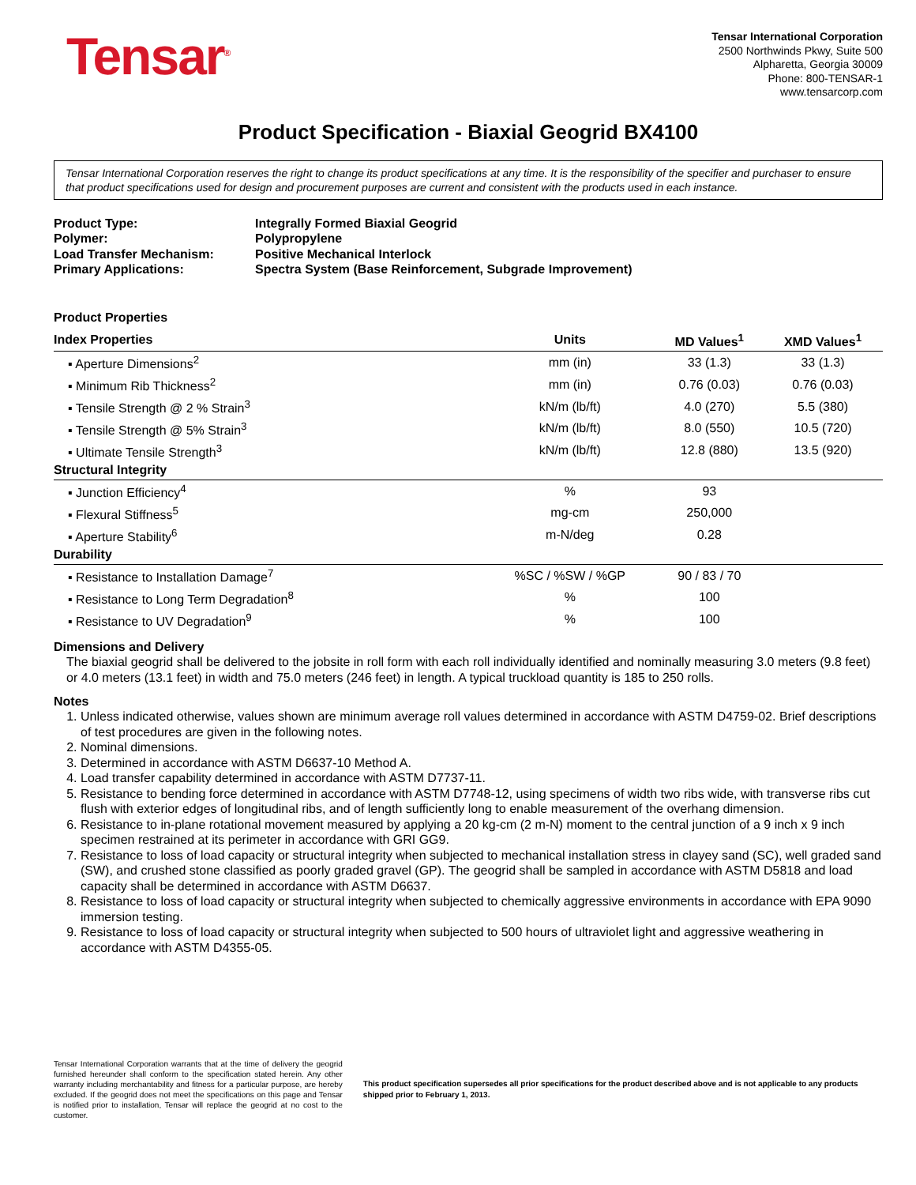Tensar<sup>®</sup>
Tensar International Corporation
2500 Northwinds Pkwy, Suite 500
Alpharetta, Georgia 30009
Phone: 800-TENSAR-1
www.tensarcorp.com
Product Specification - Biaxial Geogrid BX4100
Tensar International Corporation reserves the right to change its product specifications at any time. It is the responsibility of the specifier and purchaser to ensure that product specifications used for design and procurement purposes are current and consistent with the products used in each instance.
| Product Type: | Integrally Formed Biaxial Geogrid |
| Polymer: | Polypropylene |
| Load Transfer Mechanism: | Positive Mechanical Interlock |
| Primary Applications: | Spectra System (Base Reinforcement, Subgrade Improvement) |
Product Properties
| Index Properties | Units | MD Values<sup>1</sup> | XMD Values<sup>1</sup> |
| --- | --- | --- | --- |
| ▪ Aperture Dimensions<sup>2</sup> | mm (in) | 33 (1.3) | 33 (1.3) |
| ▪ Minimum Rib Thickness<sup>2</sup> | mm (in) | 0.76 (0.03) | 0.76 (0.03) |
| ▪ Tensile Strength @ 2 % Strain<sup>3</sup> | kN/m (lb/ft) | 4.0 (270) | 5.5 (380) |
| ▪ Tensile Strength @ 5% Strain<sup>3</sup> | kN/m (lb/ft) | 8.0 (550) | 10.5 (720) |
| ▪ Ultimate Tensile Strength<sup>3</sup> | kN/m (lb/ft) | 12.8 (880) | 13.5 (920) |
| Structural Integrity | | | |
| ▪ Junction Efficiency<sup>4</sup> | % | 93 | |
| ▪ Flexural Stiffness<sup>5</sup> | mg-cm | 250,000 | |
| ▪ Aperture Stability<sup>6</sup> | m-N/deg | 0.28 | |
| Durability | | | |
| ▪ Resistance to Installation Damage<sup>7</sup> | %SC / %SW / %GP | 90 / 83 / 70 | |
| ▪ Resistance to Long Term Degradation<sup>8</sup> | % | 100 | |
| ▪ Resistance to UV Degradation<sup>9</sup> | % | 100 | |
Dimensions and Delivery
The biaxial geogrid shall be delivered to the jobsite in roll form with each roll individually identified and nominally measuring 3.0 meters (9.8 feet) or 4.0 meters (13.1 feet) in width and 75.0 meters (246 feet) in length. A typical truckload quantity is 185 to 250 rolls.
Notes
1. Unless indicated otherwise, values shown are minimum average roll values determined in accordance with ASTM D4759-02. Brief descriptions of test procedures are given in the following notes.
2. Nominal dimensions.
3. Determined in accordance with ASTM D6637-10 Method A.
4. Load transfer capability determined in accordance with ASTM D7737-11.
5. Resistance to bending force determined in accordance with ASTM D7748-12, using specimens of width two ribs wide, with transverse ribs cut flush with exterior edges of longitudinal ribs, and of length sufficiently long to enable measurement of the overhang dimension.
6. Resistance to in-plane rotational movement measured by applying a 20 kg-cm (2 m-N) moment to the central junction of a 9 inch x 9 inch specimen restrained at its perimeter in accordance with GRI GG9.
7. Resistance to loss of load capacity or structural integrity when subjected to mechanical installation stress in clayey sand (SC), well graded sand (SW), and crushed stone classified as poorly graded gravel (GP). The geogrid shall be sampled in accordance with ASTM D5818 and load capacity shall be determined in accordance with ASTM D6637.
8. Resistance to loss of load capacity or structural integrity when subjected to chemically aggressive environments in accordance with EPA 9090 immersion testing.
9. Resistance to loss of load capacity or structural integrity when subjected to 500 hours of ultraviolet light and aggressive weathering in accordance with ASTM D4355-05.
Tensar International Corporation warrants that at the time of delivery the geogrid furnished hereunder shall conform to the specification stated herein. Any other warranty including merchantability and fitness for a particular purpose, are hereby excluded. If the geogrid does not meet the specifications on this page and Tensar is notified prior to installation, Tensar will replace the geogrid at no cost to the customer.
This product specification supersedes all prior specifications for the product described above and is not applicable to any products shipped prior to February 1, 2013.